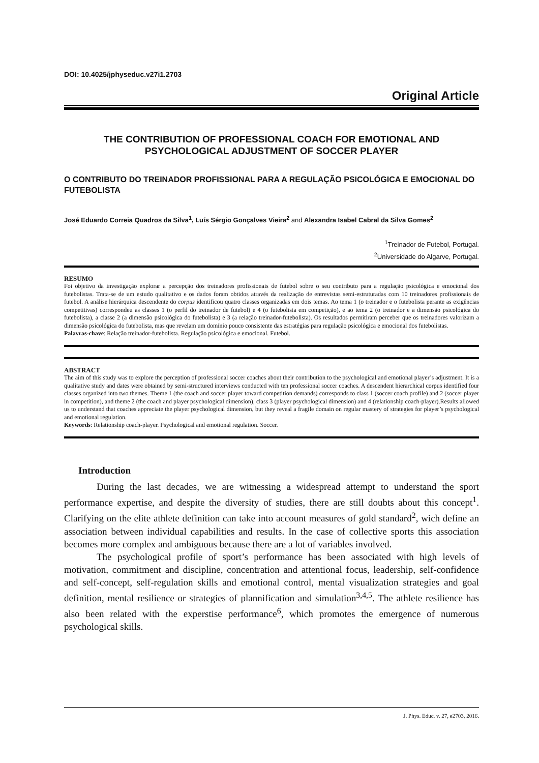DOI: 10.4025/jphyseduc.v27i1.2703
Original Article
THE CONTRIBUTION OF PROFESSIONAL COACH FOR EMOTIONAL AND PSYCHOLOGICAL ADJUSTMENT OF SOCCER PLAYER
O CONTRIBUTO DO TREINADOR PROFISSIONAL PARA A REGULAÇÃO PSICOLÓGICA E EMOCIONAL DO FUTEBOLISTA
José Eduardo Correia Quadros da Silva<sup>1</sup>, Luís Sérgio Gonçalves Vieira<sup>2</sup> and Alexandra Isabel Cabral da Silva Gomes<sup>2</sup>
<sup>1</sup> Treinador de Futebol, Portugal.
<sup>2</sup> Universidade do Algarve, Portugal.
RESUMO
Foi objetivo da investigação explorar a percepção dos treinadores profissionais de futebol sobre o seu contributo para a regulação psicológica e emocional dos futebolistas. Trata-se de um estudo qualitativo e os dados foram obtidos através da realização de entrevistas semi-estruturadas com 10 treinadores profissionais de futebol. A análise hierárquica descendente do corpus identificou quatro classes organizadas em dois temas. Ao tema 1 (o treinador e o futebolista perante as exigências competitivas) correspondeu as classes 1 (o perfil do treinador de futebol) e 4 (o futebolista em competição), e ao tema 2 (o treinador e a dimensão psicológica do futebolista), a classe 2 (a dimensão psicológica do futebolista) e 3 (a relação treinador-futebolista). Os resultados permitiram perceber que os treinadores valorizam a dimensão psicológica do futebolista, mas que revelam um domínio pouco consistente das estratégias para regulação psicológica e emocional dos futebolistas.
Palavras-chave: Relação treinador-futebolista. Regulação psicológica e emocional. Futebol.
ABSTRACT
The aim of this study was to explore the perception of professional soccer coaches about their contribution to the psychological and emotional player’s adjustment. It is a qualitative study and dates were obtained by semi-structured interviews conducted with ten professional soccer coaches. A descendent hierarchical corpus identified four classes organized into two themes. Theme 1 (the coach and soccer player toward competition demands) corresponds to class 1 (soccer coach profile) and 2 (soccer player in competition), and theme 2 (the coach and player psychological dimension), class 3 (player psychological dimension) and 4 (relationship coach-player).Results allowed us to understand that coaches appreciate the player psychological dimension, but they reveal a fragile domain on regular mastery of strategies for player’s psychological and emotional regulation.
Keywords: Relationship coach-player. Psychological and emotional regulation. Soccer.
Introduction
During the last decades, we are witnessing a widespread attempt to understand the sport performance expertise, and despite the diversity of studies, there are still doubts about this concept<sup>1</sup>. Clarifying on the elite athlete definition can take into account measures of gold standard<sup>2</sup>, wich define an association between individual capabilities and results. In the case of collective sports this association becomes more complex and ambiguous because there are a lot of variables involved.
The psychological profile of sport’s performance has been associated with high levels of motivation, commitment and discipline, concentration and attentional focus, leadership, self-confidence and self-concept, self-regulation skills and emotional control, mental visualization strategies and goal definition, mental resilience or strategies of plannification and simulation<sup>3,4,5</sup>. The athlete resilience has also been related with the experstise performance<sup>6</sup>, which promotes the emergence of numerous psychological skills.
J. Phys. Educ. v. 27, e2703, 2016.